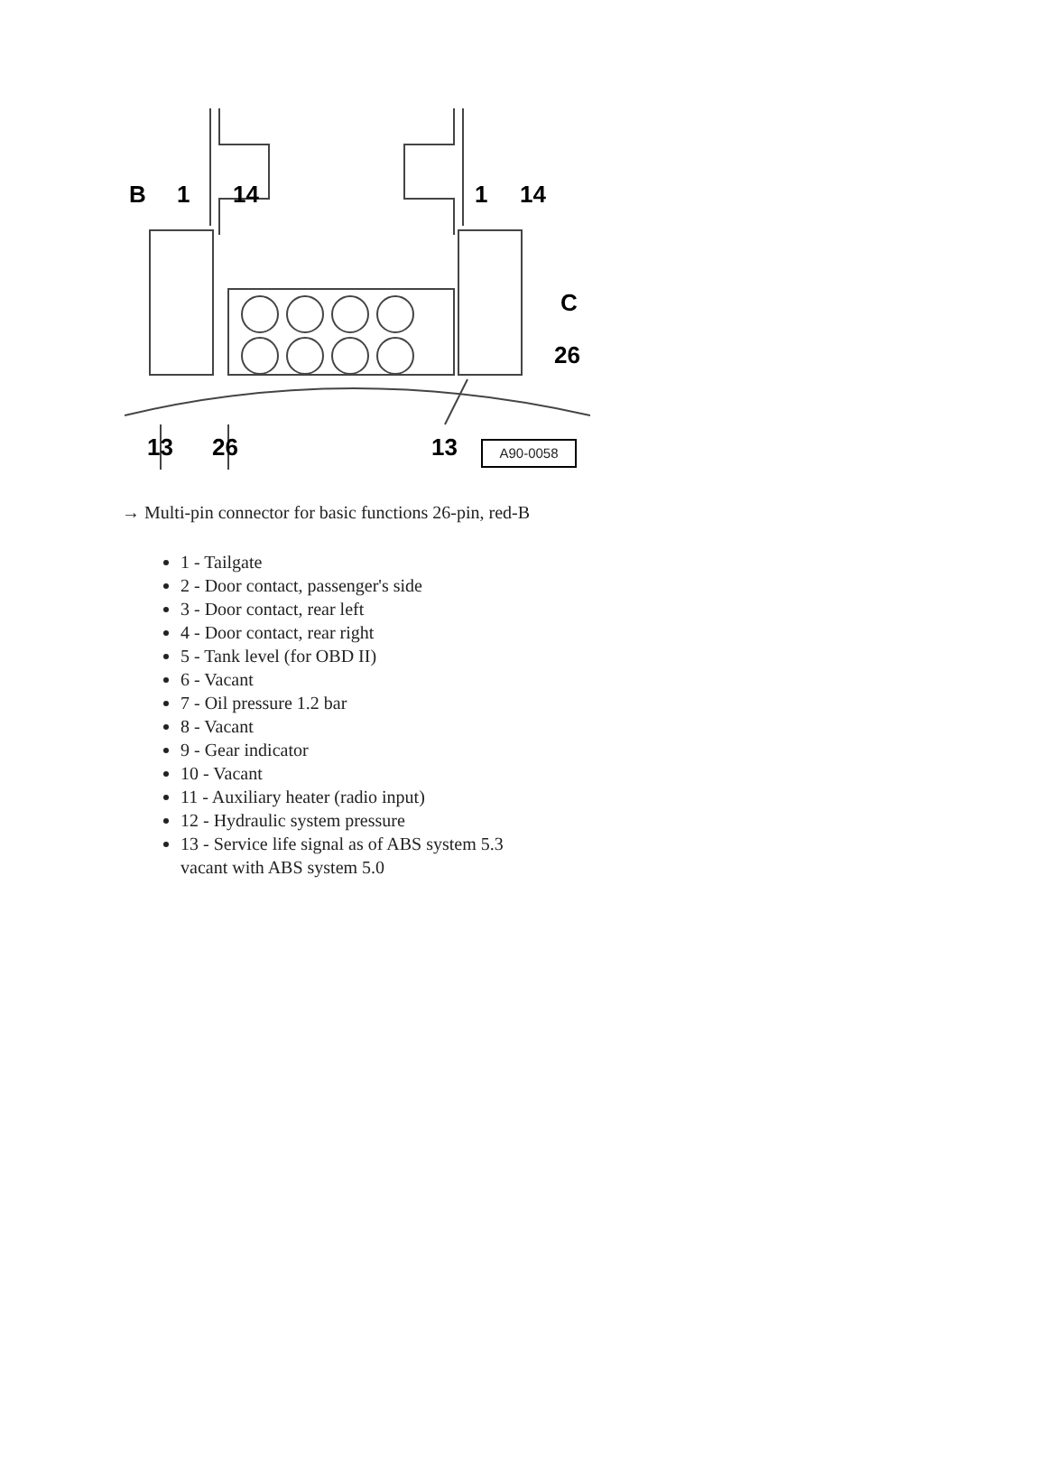B 1 14 1 14
C
26
13 26 13 A90-0058
→ Multi-pin connector for basic functions 26-pin, red-B
1 - Tailgate
2 - Door contact, passenger's side
3 - Door contact, rear left
4 - Door contact, rear right
5 - Tank level (for OBD II)
6 - Vacant
7 - Oil pressure 1.2 bar
8 - Vacant
9 - Gear indicator
10 - Vacant
11 - Auxiliary heater (radio input)
12 - Hydraulic system pressure
13 - Service life signal as of ABS system 5.3
vacant with ABS system 5.0